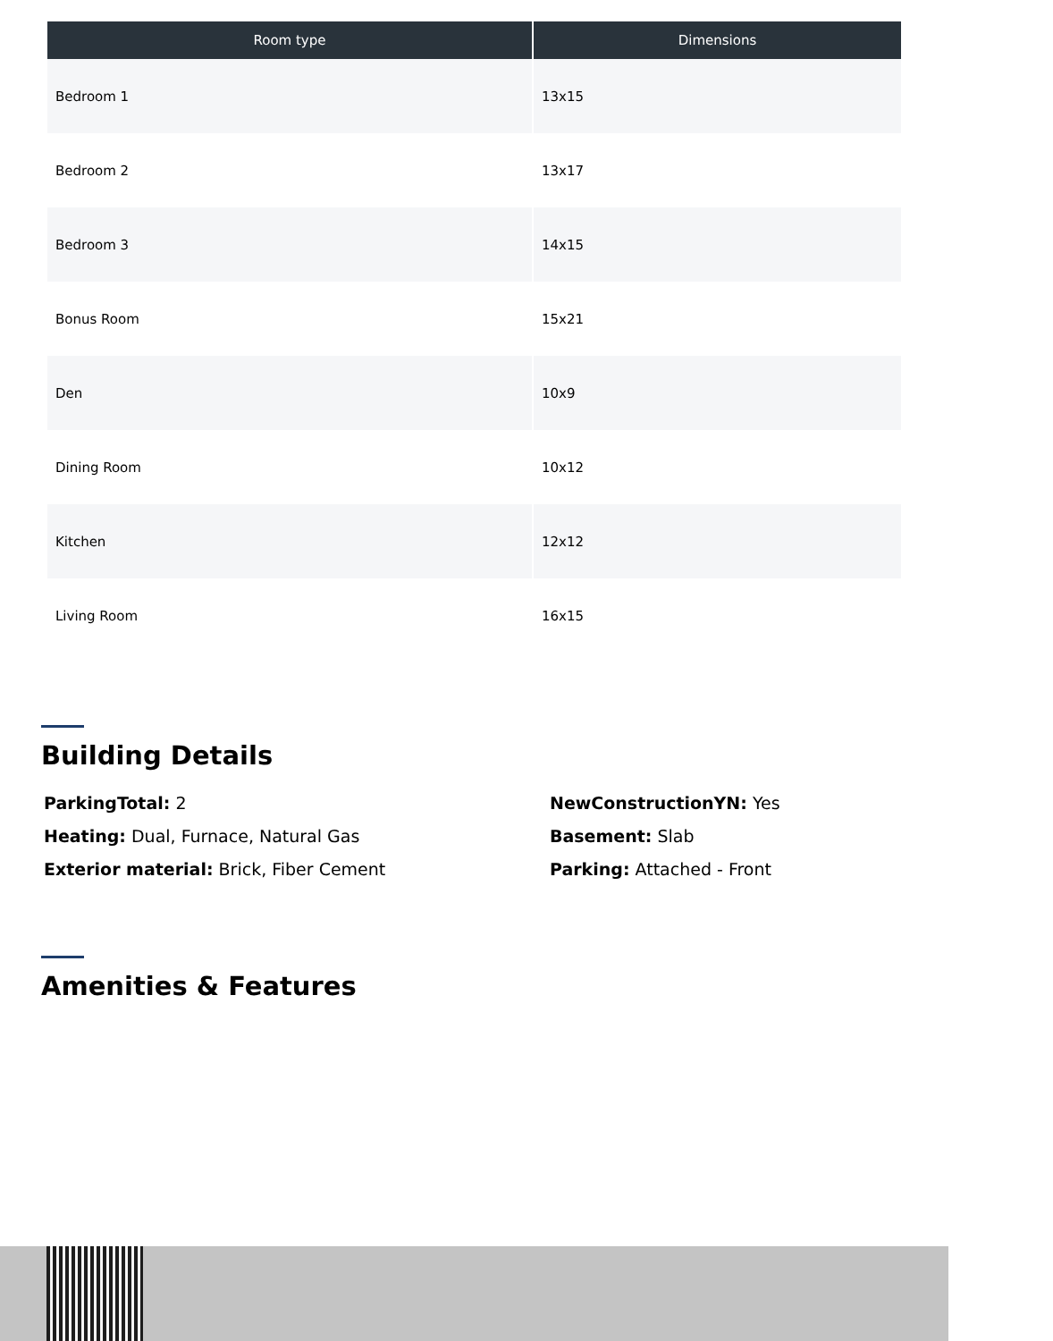| Room type | Dimensions |
| --- | --- |
| Bedroom 1 | 13x15 |
| Bedroom 2 | 13x17 |
| Bedroom 3 | 14x15 |
| Bonus Room | 15x21 |
| Den | 10x9 |
| Dining Room | 10x12 |
| Kitchen | 12x12 |
| Living Room | 16x15 |
Building Details
ParkingTotal: 2
Heating: Dual, Furnace, Natural Gas
Exterior material: Brick, Fiber Cement
NewConstructionYN: Yes
Basement: Slab
Parking: Attached - Front
Amenities & Features